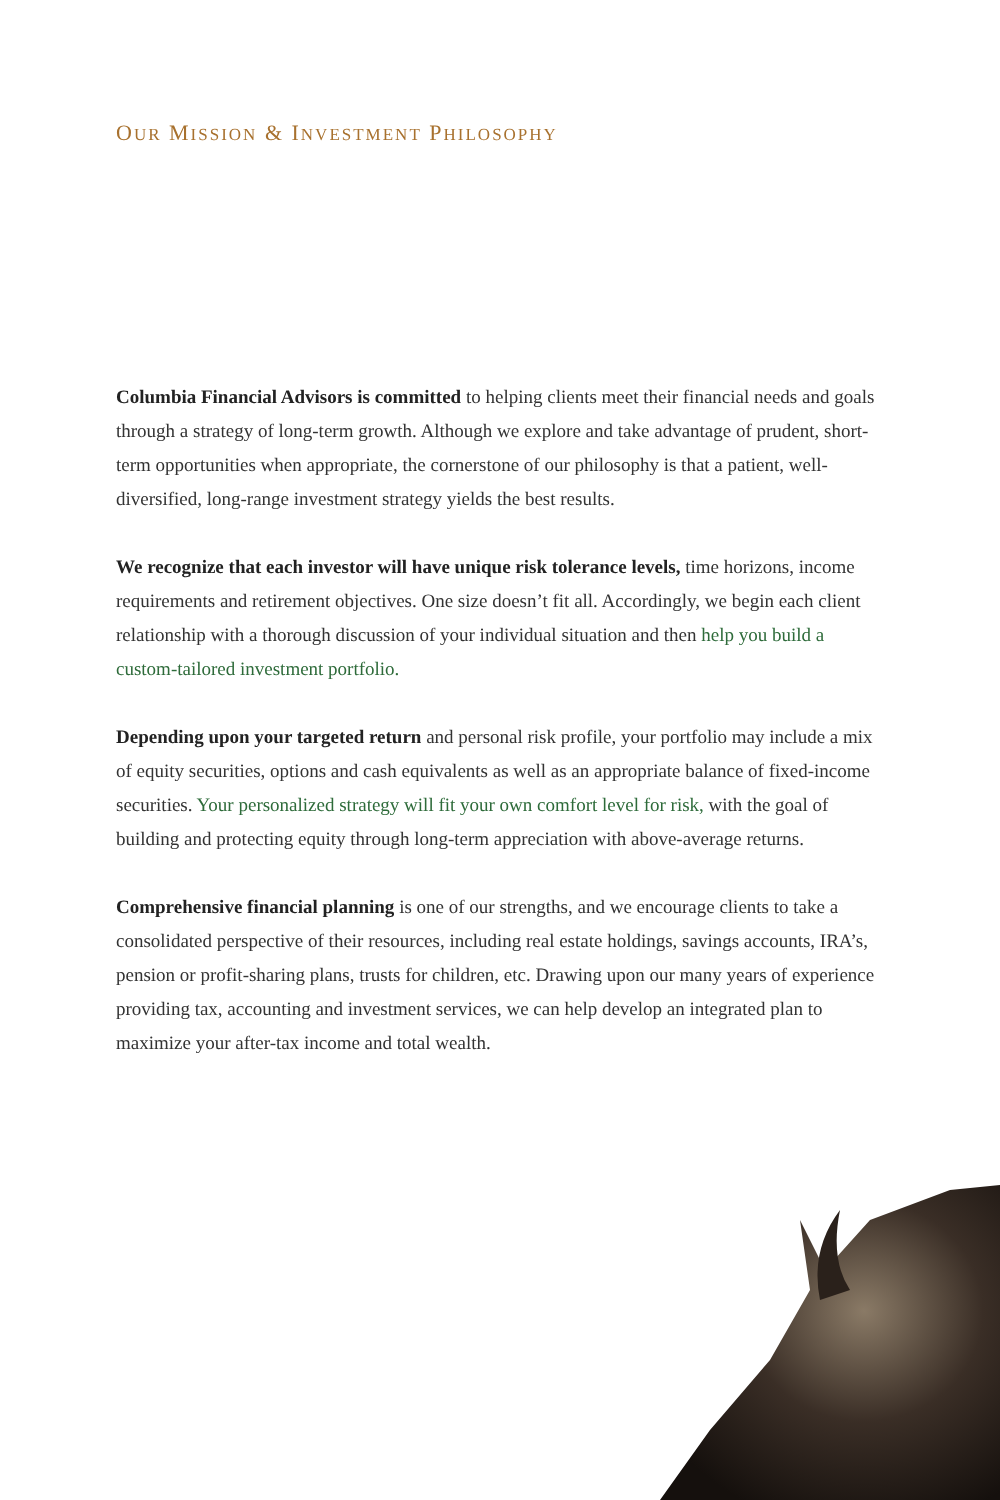OUR MISSION & INVESTMENT PHILOSOPHY
Columbia Financial Advisors is committed to helping clients meet their financial needs and goals through a strategy of long-term growth. Although we explore and take advantage of prudent, short-term opportunities when appropriate, the cornerstone of our philosophy is that a patient, well-diversified, long-range investment strategy yields the best results.
We recognize that each investor will have unique risk tolerance levels, time horizons, income requirements and retirement objectives. One size doesn’t fit all. Accordingly, we begin each client relationship with a thorough discussion of your individual situation and then help you build a custom-tailored investment portfolio.
Depending upon your targeted return and personal risk profile, your portfolio may include a mix of equity securities, options and cash equivalents as well as an appropriate balance of fixed-income securities. Your personalized strategy will fit your own comfort level for risk, with the goal of building and protecting equity through long-term appreciation with above-average returns.
Comprehensive financial planning is one of our strengths, and we encourage clients to take a consolidated perspective of their resources, including real estate holdings, savings accounts, IRA’s, pension or profit-sharing plans, trusts for children, etc. Drawing upon our many years of experience providing tax, accounting and investment services, we can help develop an integrated plan to maximize your after-tax income and total wealth.